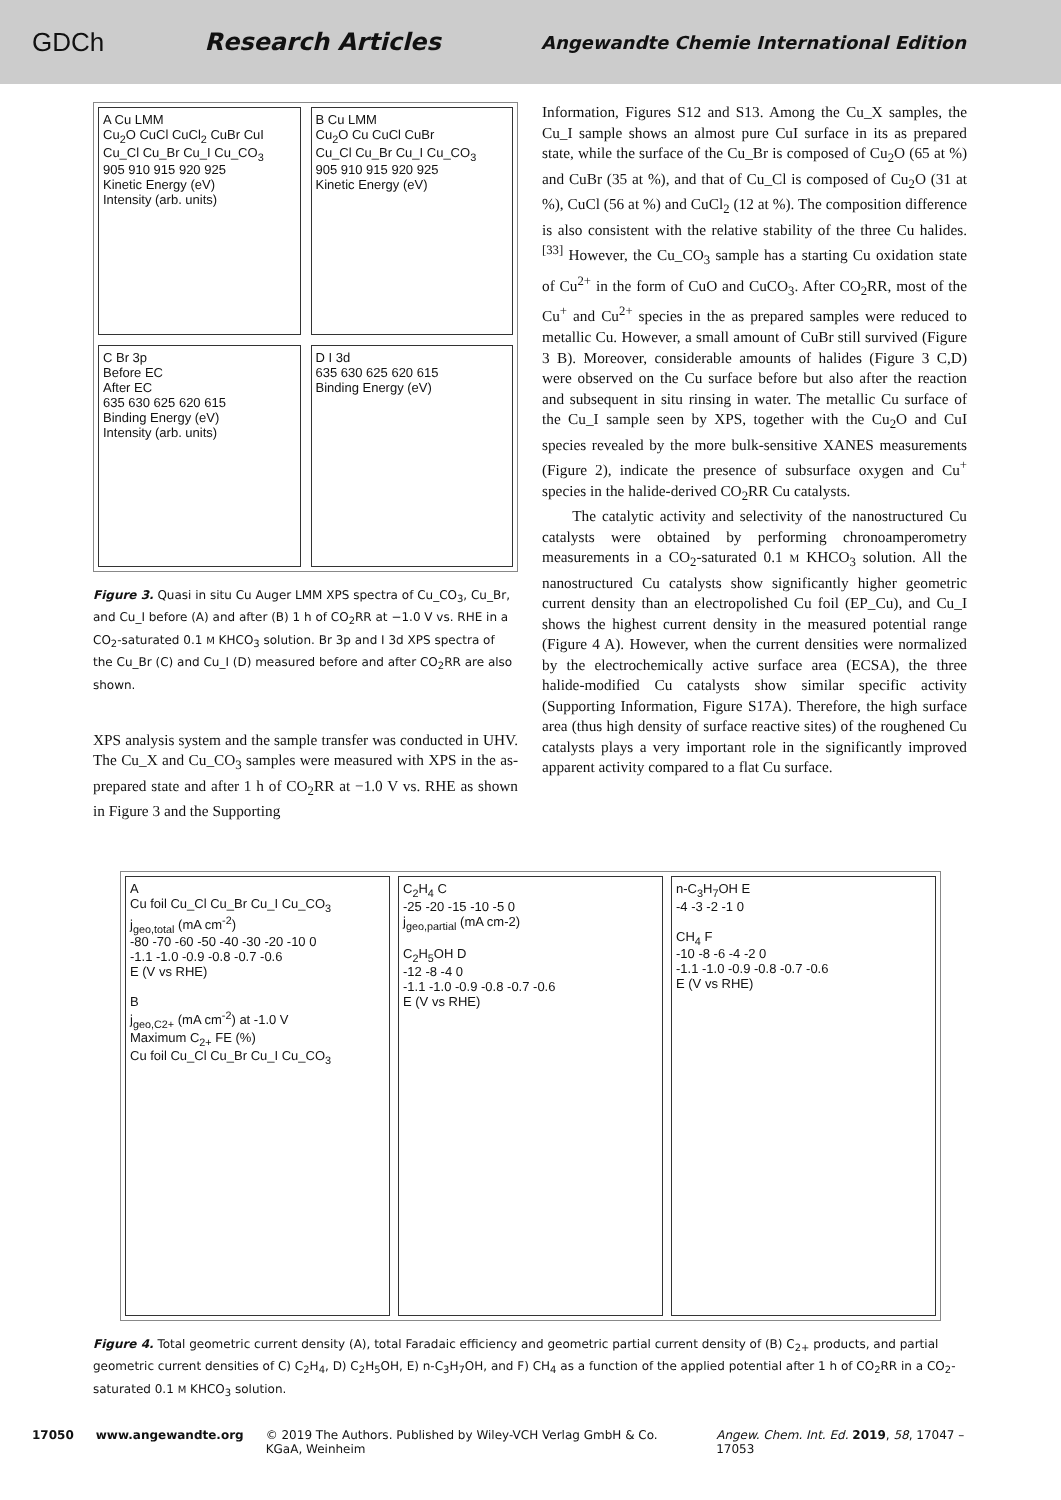GDCh Research Articles Angewandte Chemie International Edition
A Cu LMM
Cu<sub>2</sub>O CuCl CuCl<sub>2</sub> CuBr CuI
Cu_Cl Cu_Br Cu_I Cu_CO<sub>3</sub>
905 910 915 920 925
Kinetic Energy (eV)
Intensity (arb. units)
B Cu LMM
Cu<sub>2</sub>O Cu CuCl CuBr
Cu_Cl Cu_Br Cu_I Cu_CO<sub>3</sub>
905 910 915 920 925
Kinetic Energy (eV)
C Br 3p
Before EC
After EC
635 630 625 620 615
Binding Energy (eV)
Intensity (arb. units)
D I 3d
635 630 625 620 615
Binding Energy (eV)
Figure 3. Quasi in situ Cu Auger LMM XPS spectra of Cu_CO<sub>3</sub>, Cu_Br, and Cu_I before (A) and after (B) 1 h of CO<sub>2</sub>RR at −1.0 V vs. RHE in a CO<sub>2</sub>-saturated 0.1 M KHCO<sub>3</sub> solution. Br 3p and I 3d XPS spectra of the Cu_Br (C) and Cu_I (D) measured before and after CO<sub>2</sub>RR are also shown.
XPS analysis system and the sample transfer was conducted in UHV. The Cu_X and Cu_CO<sub>3</sub> samples were measured with XPS in the as-prepared state and after 1 h of CO<sub>2</sub>RR at −1.0 V vs. RHE as shown in Figure 3 and the Supporting
Information, Figures S12 and S13. Among the Cu_X samples, the Cu_I sample shows an almost pure CuI surface in its as prepared state, while the surface of the Cu_Br is composed of Cu<sub>2</sub>O (65 at %) and CuBr (35 at %), and that of Cu_Cl is composed of Cu<sub>2</sub>O (31 at %), CuCl (56 at %) and CuCl<sub>2</sub> (12 at %). The composition difference is also consistent with the relative stability of the three Cu halides.<sup>[33]</sup> However, the Cu_CO<sub>3</sub> sample has a starting Cu oxidation state of Cu<sup>2+</sup> in the form of CuO and CuCO<sub>3</sub>. After CO<sub>2</sub>RR, most of the Cu<sup>+</sup> and Cu<sup>2+</sup> species in the as prepared samples were reduced to metallic Cu. However, a small amount of CuBr still survived (Figure 3 B). Moreover, considerable amounts of halides (Figure 3 C,D) were observed on the Cu surface before but also after the reaction and subsequent in situ rinsing in water. The metallic Cu surface of the Cu_I sample seen by XPS, together with the Cu<sub>2</sub>O and CuI species revealed by the more bulk-sensitive XANES measurements (Figure 2), indicate the presence of subsurface oxygen and Cu<sup>+</sup> species in the halide-derived CO<sub>2</sub>RR Cu catalysts.
The catalytic activity and selectivity of the nanostructured Cu catalysts were obtained by performing chronoamperometry measurements in a CO<sub>2</sub>-saturated 0.1 M KHCO<sub>3</sub> solution. All the nanostructured Cu catalysts show significantly higher geometric current density than an electropolished Cu foil (EP_Cu), and Cu_I shows the highest current density in the measured potential range (Figure 4 A). However, when the current densities were normalized by the electrochemically active surface area (ECSA), the three halide-modified Cu catalysts show similar specific activity (Supporting Information, Figure S17A). Therefore, the high surface area (thus high density of surface reactive sites) of the roughened Cu catalysts plays a very important role in the significantly improved apparent activity compared to a flat Cu surface.
A
Cu foil Cu_Cl Cu_Br Cu_I Cu_CO<sub>3</sub>
j<sub>geo,total</sub> (mA cm<sup>-2</sup>)
-80 -70 -60 -50 -40 -30 -20 -10 0
-1.1 -1.0 -0.9 -0.8 -0.7 -0.6
E (V vs RHE)
B
j<sub>geo,C2+</sub> (mA cm<sup>-2</sup>) at -1.0 V
Maximum C<sub>2+</sub> FE (%)
Cu foil Cu_Cl Cu_Br Cu_I Cu_CO<sub>3</sub>
C<sub>2</sub>H<sub>4</sub> C
-25 -20 -15 -10 -5 0
j<sub>geo,partial</sub> (mA cm-2)
C<sub>2</sub>H<sub>5</sub>OH D
-12 -8 -4 0
-1.1 -1.0 -0.9 -0.8 -0.7 -0.6
E (V vs RHE)
n-C<sub>3</sub>H<sub>7</sub>OH E
-4 -3 -2 -1 0
CH<sub>4</sub> F
-10 -8 -6 -4 -2 0
-1.1 -1.0 -0.9 -0.8 -0.7 -0.6
E (V vs RHE)
Figure 4. Total geometric current density (A), total Faradaic efficiency and geometric partial current density of (B) C<sub>2+</sub> products, and partial geometric current densities of C) C<sub>2</sub>H<sub>4</sub>, D) C<sub>2</sub>H<sub>5</sub>OH, E) n-C<sub>3</sub>H<sub>7</sub>OH, and F) CH<sub>4</sub> as a function of the applied potential after 1 h of CO<sub>2</sub>RR in a CO<sub>2</sub>-saturated 0.1 M KHCO<sub>3</sub> solution.
17050 www.angewandte.org © 2019 The Authors. Published by Wiley-VCH Verlag GmbH & Co. KGaA, Weinheim Angew. Chem. Int. Ed. 2019, 58, 17047 – 17053